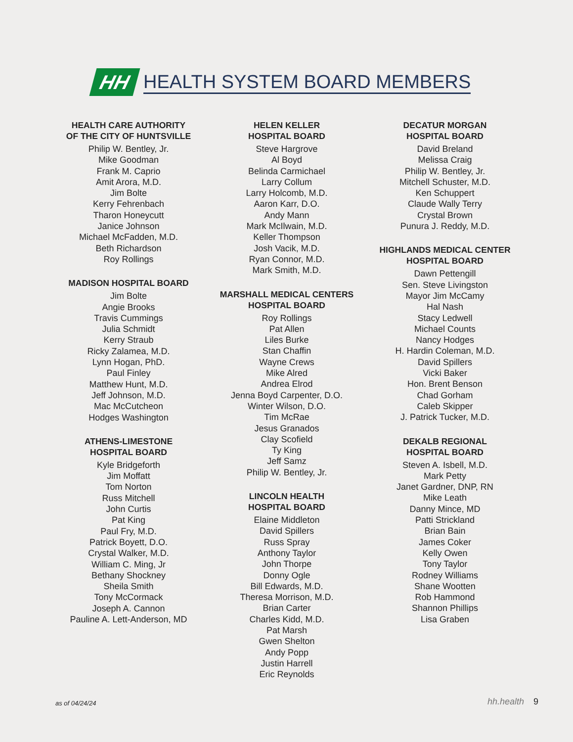HH
HEALTH SYSTEM BOARD MEMBERS
HEALTH CARE AUTHORITY
OF THE CITY OF HUNTSVILLE
Philip W. Bentley, Jr.
Mike Goodman
Frank M. Caprio
Amit Arora, M.D.
Jim Bolte
Kerry Fehrenbach
Tharon Honeycutt
Janice Johnson
Michael McFadden, M.D.
Beth Richardson
Roy Rollings
MADISON HOSPITAL BOARD
Jim Bolte
Angie Brooks
Travis Cummings
Julia Schmidt
Kerry Straub
Ricky Zalamea, M.D.
Lynn Hogan, PhD.
Paul Finley
Matthew Hunt, M.D.
Jeff Johnson, M.D.
Mac McCutcheon
Hodges Washington
ATHENS-LIMESTONE
HOSPITAL BOARD
Kyle Bridgeforth
Jim Moffatt
Tom Norton
Russ Mitchell
John Curtis
Pat King
Paul Fry, M.D.
Patrick Boyett, D.O.
Crystal Walker, M.D.
William C. Ming, Jr
Bethany Shockney
Sheila Smith
Tony McCormack
Joseph A. Cannon
Pauline A. Lett-Anderson, MD
HELEN KELLER
HOSPITAL BOARD
Steve Hargrove
Al Boyd
Belinda Carmichael
Larry Collum
Larry Holcomb, M.D.
Aaron Karr, D.O.
Andy Mann
Mark McIlwain, M.D.
Keller Thompson
Josh Vacik, M.D.
Ryan Connor, M.D.
Mark Smith, M.D.
MARSHALL MEDICAL CENTERS
HOSPITAL BOARD
Roy Rollings
Pat Allen
Liles Burke
Stan Chaffin
Wayne Crews
Mike Alred
Andrea Elrod
Jenna Boyd Carpenter, D.O.
Winter Wilson, D.O.
Tim McRae
Jesus Granados
Clay Scofield
Ty King
Jeff Samz
Philip W. Bentley, Jr.
LINCOLN HEALTH
HOSPITAL BOARD
Elaine Middleton
David Spillers
Russ Spray
Anthony Taylor
John Thorpe
Donny Ogle
Bill Edwards, M.D.
Theresa Morrison, M.D.
Brian Carter
Charles Kidd, M.D.
Pat Marsh
Gwen Shelton
Andy Popp
Justin Harrell
Eric Reynolds
DECATUR MORGAN
HOSPITAL BOARD
David Breland
Melissa Craig
Philip W. Bentley, Jr.
Mitchell Schuster, M.D.
Ken Schuppert
Claude Wally Terry
Crystal Brown
Punura J. Reddy, M.D.
HIGHLANDS MEDICAL CENTER
HOSPITAL BOARD
Dawn Pettengill
Sen. Steve Livingston
Mayor Jim McCamy
Hal Nash
Stacy Ledwell
Michael Counts
Nancy Hodges
H. Hardin Coleman, M.D.
David Spillers
Vicki Baker
Hon. Brent Benson
Chad Gorham
Caleb Skipper
J. Patrick Tucker, M.D.
DEKALB REGIONAL
HOSPITAL BOARD
Steven A. Isbell, M.D.
Mark Petty
Janet Gardner, DNP, RN
Mike Leath
Danny Mince, MD
Patti Strickland
Brian Bain
James Coker
Kelly Owen
Tony Taylor
Rodney Williams
Shane Wootten
Rob Hammond
Shannon Phillips
Lisa Graben
as of 04/24/24 hh.health 9